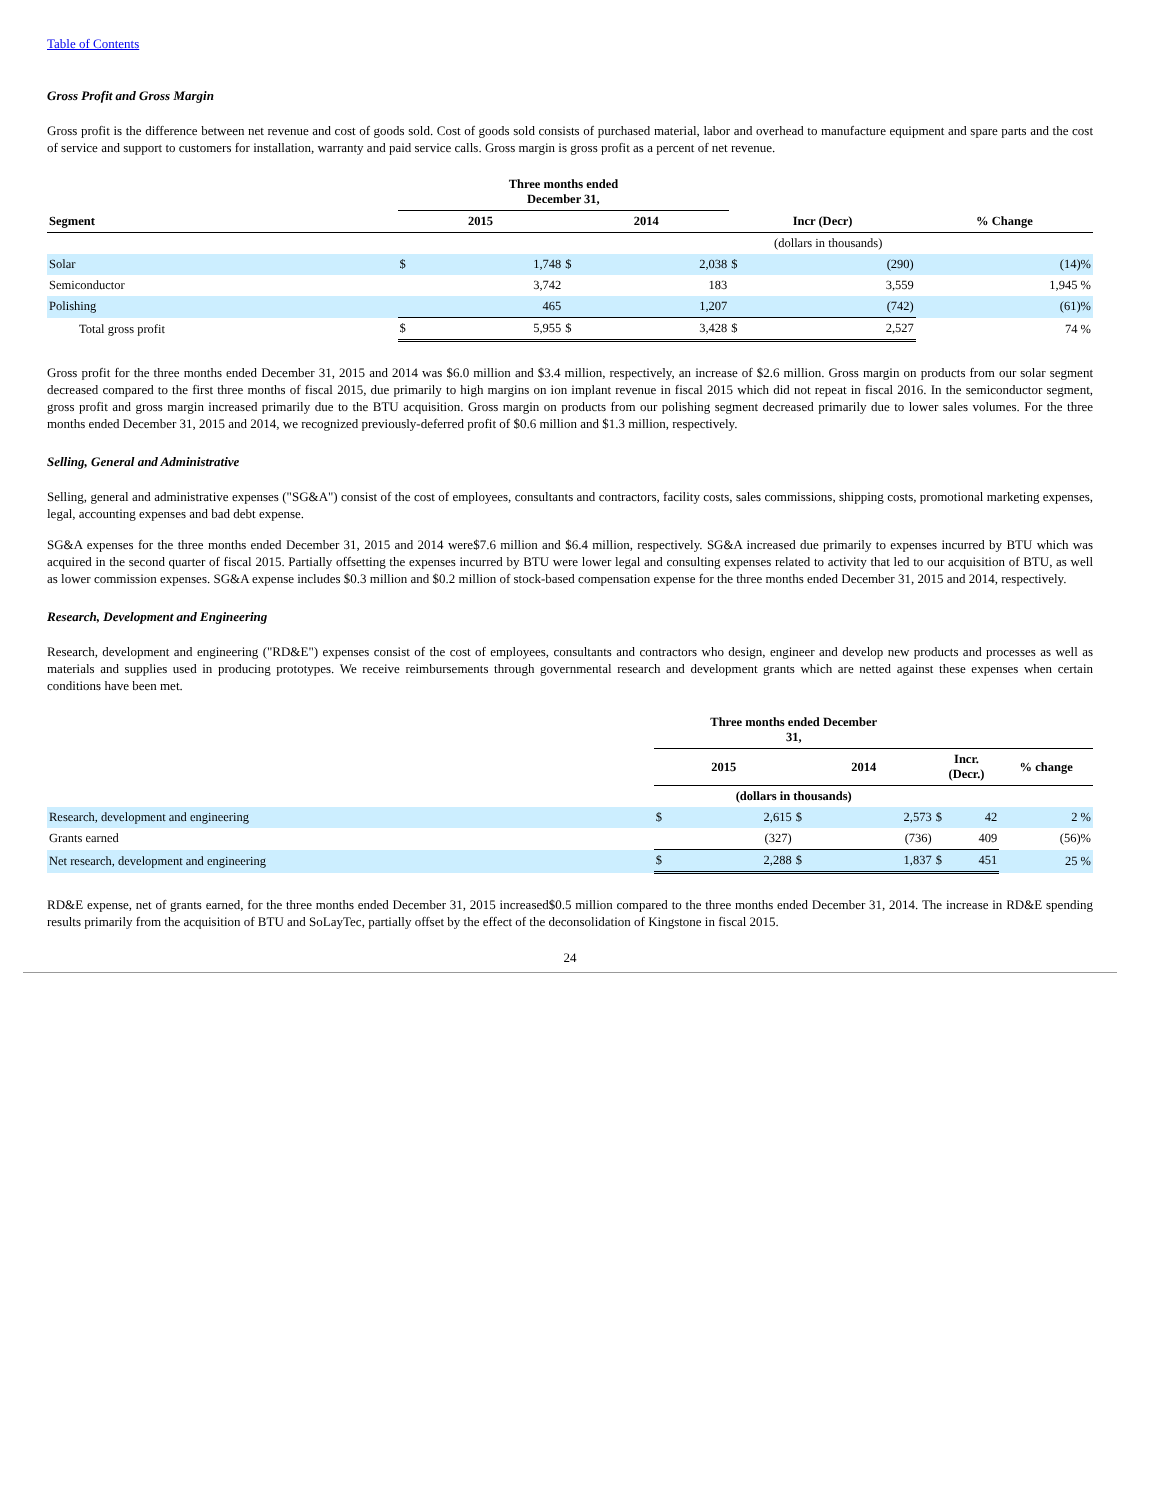Table of Contents
Gross Profit and Gross Margin
Gross profit is the difference between net revenue and cost of goods sold. Cost of goods sold consists of purchased material, labor and overhead to manufacture equipment and spare parts and the cost of service and support to customers for installation, warranty and paid service calls. Gross margin is gross profit as a percent of net revenue.
| | Three months ended December 31, | | | | | | |
| --- | --- | --- | --- | --- | --- | --- | --- |
| Segment | 2015 | | 2014 | | Incr (Decr) | | % Change |
| | | | (dollars in thousands) | | | | |
| Solar | $ | 1,748 | $ | 2,038 | $ | (290) | (14)% |
| Semiconductor | | 3,742 | | 183 | | 3,559 | 1,945 % |
| Polishing | | 465 | | 1,207 | | (742) | (61)% |
| Total gross profit | $ | 5,955 | $ | 3,428 | $ | 2,527 | 74 % |
Gross profit for the three months ended December 31, 2015 and 2014 was $6.0 million and $3.4 million, respectively, an increase of $2.6 million. Gross margin on products from our solar segment decreased compared to the first three months of fiscal 2015, due primarily to high margins on ion implant revenue in fiscal 2015 which did not repeat in fiscal 2016. In the semiconductor segment, gross profit and gross margin increased primarily due to the BTU acquisition. Gross margin on products from our polishing segment decreased primarily due to lower sales volumes. For the three months ended December 31, 2015 and 2014, we recognized previously-deferred profit of $0.6 million and $1.3 million, respectively.
Selling, General and Administrative
Selling, general and administrative expenses ("SG&A") consist of the cost of employees, consultants and contractors, facility costs, sales commissions, shipping costs, promotional marketing expenses, legal, accounting expenses and bad debt expense.
SG&A expenses for the three months ended December 31, 2015 and 2014 were$7.6 million and $6.4 million, respectively. SG&A increased due primarily to expenses incurred by BTU which was acquired in the second quarter of fiscal 2015. Partially offsetting the expenses incurred by BTU were lower legal and consulting expenses related to activity that led to our acquisition of BTU, as well as lower commission expenses. SG&A expense includes $0.3 million and $0.2 million of stock-based compensation expense for the three months ended December 31, 2015 and 2014, respectively.
Research, Development and Engineering
Research, development and engineering ("RD&E") expenses consist of the cost of employees, consultants and contractors who design, engineer and develop new products and processes as well as materials and supplies used in producing prototypes. We receive reimbursements through governmental research and development grants which are netted against these expenses when certain conditions have been met.
| | Three months ended December 31, | | | | | | |
| --- | --- | --- | --- | --- | --- | --- | --- |
| | 2015 | | 2014 | | Incr. (Decr.) | | % change |
| | (dollars in thousands) | | | | | | |
| Research, development and engineering | $ | 2,615 | $ | 2,573 | $ | 42 | 2 % |
| Grants earned | | (327) | | (736) | | 409 | (56)% |
| Net research, development and engineering | $ | 2,288 | $ | 1,837 | $ | 451 | 25 % |
RD&E expense, net of grants earned, for the three months ended December 31, 2015 increased$0.5 million compared to the three months ended December 31, 2014. The increase in RD&E spending results primarily from the acquisition of BTU and SoLayTec, partially offset by the effect of the deconsolidation of Kingstone in fiscal 2015.
24